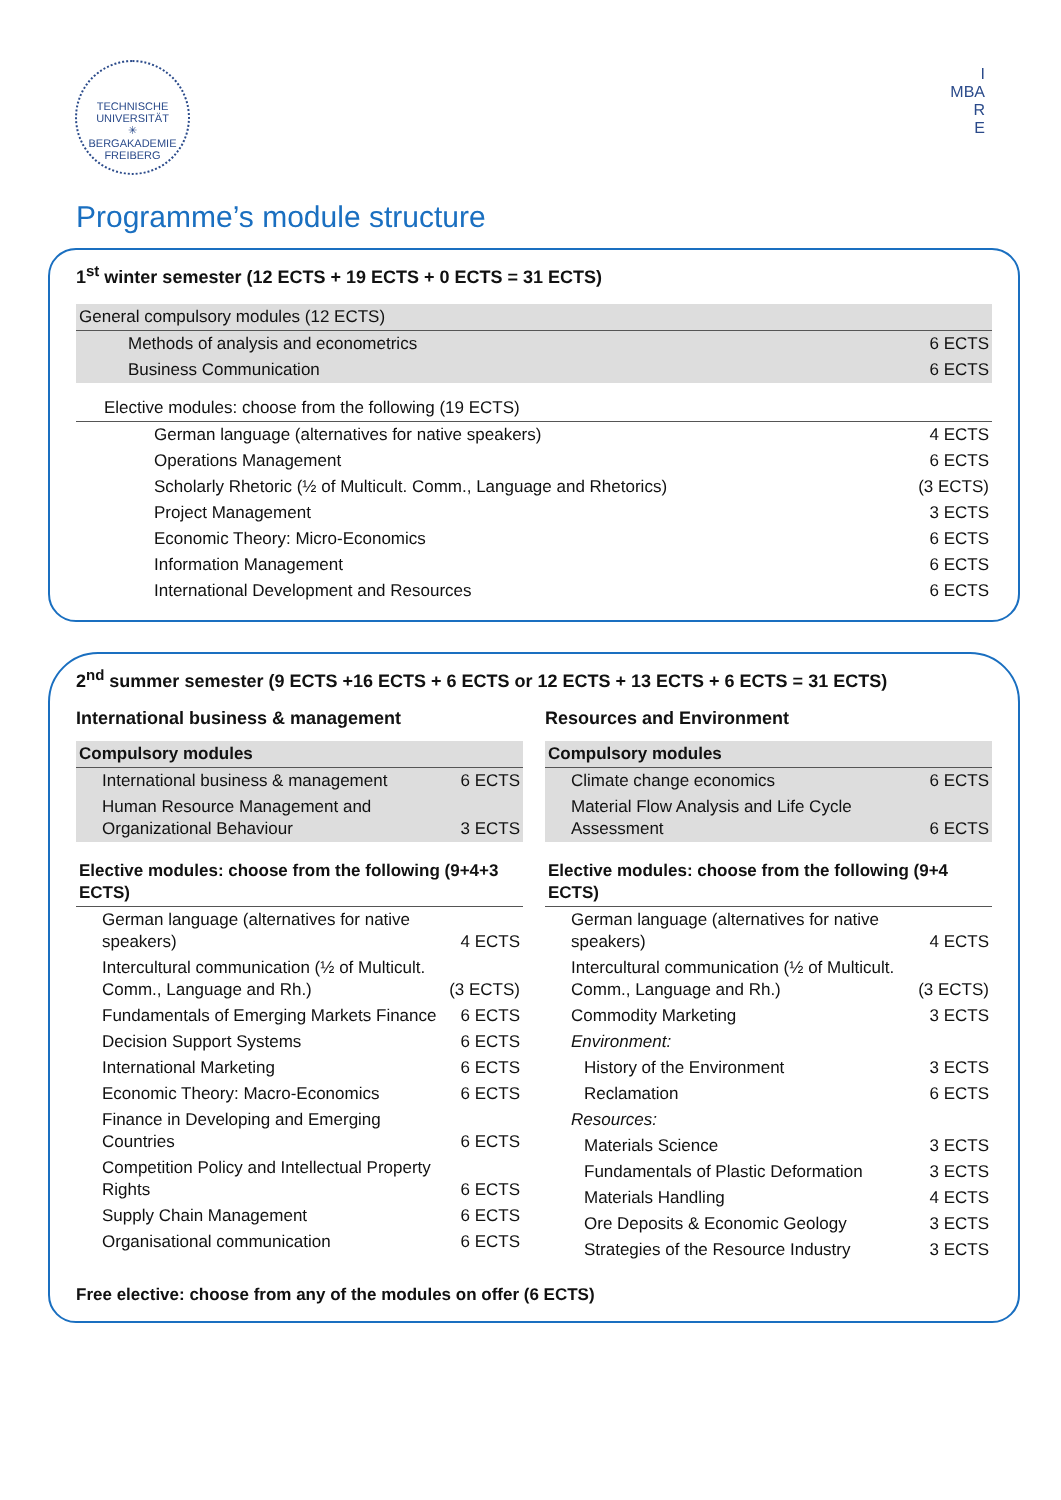TECHNISCHE
UNIVERSITÄT
✳
BERGAKADEMIE FREIBERG
I
MBA
R
E
Programme’s module structure
1<sup>st</sup> winter semester (12 ECTS + 19 ECTS + 0 ECTS = 31 ECTS)
| General compulsory modules (12 ECTS) | |
| Methods of analysis and econometrics | 6 ECTS |
| Business Communication | 6 ECTS |
| Elective modules: choose from the following (19 ECTS) | |
| German language (alternatives for native speakers) | 4 ECTS |
| Operations Management | 6 ECTS |
| Scholarly Rhetoric (½ of Multicult. Comm., Language and Rhetorics) | (3 ECTS) |
| Project Management | 3 ECTS |
| Economic Theory: Micro-Economics | 6 ECTS |
| Information Management | 6 ECTS |
| International Development and Resources | 6 ECTS |
2<sup>nd</sup> summer semester (9 ECTS +16 ECTS + 6 ECTS or 12 ECTS + 13 ECTS + 6 ECTS = 31 ECTS)
International business & management
| Compulsory modules | |
| International business & management | 6 ECTS |
| Human Resource Management and Organizational Behaviour | 3 ECTS |
| Elective modules: choose from the following (9+4+3 ECTS) | |
| German language (alternatives for native speakers) | 4 ECTS |
| Intercultural communication (½ of Multicult. Comm., Language and Rh.) | (3 ECTS) |
| Fundamentals of Emerging Markets Finance | 6 ECTS |
| Decision Support Systems | 6 ECTS |
| International Marketing | 6 ECTS |
| Economic Theory: Macro-Economics | 6 ECTS |
| Finance in Developing and Emerging Countries | 6 ECTS |
| Competition Policy and Intellectual Property Rights | 6 ECTS |
| Supply Chain Management | 6 ECTS |
| Organisational communication | 6 ECTS |
Resources and Environment
| Compulsory modules | |
| Climate change economics | 6 ECTS |
| Material Flow Analysis and Life Cycle Assessment | 6 ECTS |
| Elective modules: choose from the following (9+4 ECTS) | |
| German language (alternatives for native speakers) | 4 ECTS |
| Intercultural communication (½ of Multicult. Comm., Language and Rh.) | (3 ECTS) |
| Commodity Marketing | 3 ECTS |
| Environment: | |
| History of the Environment | 3 ECTS |
| Reclamation | 6 ECTS |
| Resources: | |
| Materials Science | 3 ECTS |
| Fundamentals of Plastic Deformation | 3 ECTS |
| Materials Handling | 4 ECTS |
| Ore Deposits & Economic Geology | 3 ECTS |
| Strategies of the Resource Industry | 3 ECTS |
Free elective: choose from any of the modules on offer (6 ECTS)